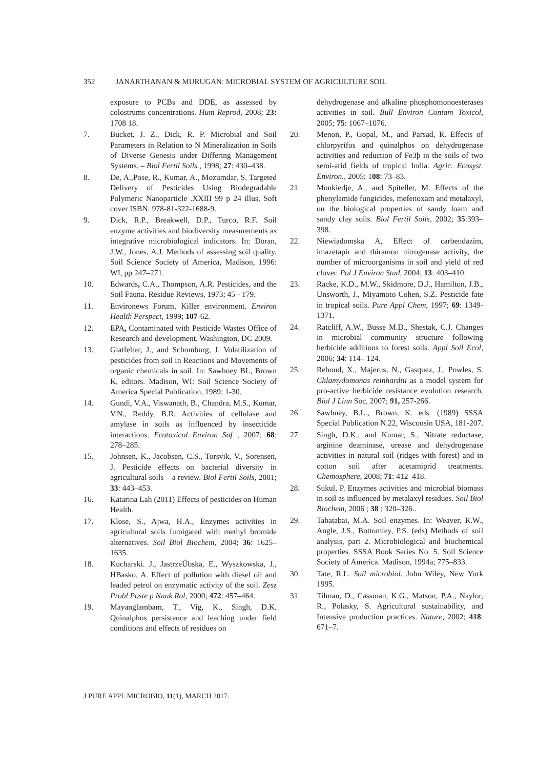352 JANARTHANAN & MURUGAN: MICROBIAL SYSTEM OF AGRICULTURE SOIL
exposure to PCBs and DDE, as assessed by colostrums concentrations. Hum Reprod, 2008; 23: 1708 18.
7. Bucket, J. Z., Dick, R. P. Microbial and Soil Parameters in Relation to N Mineralization in Soils of Diverse Genesis under Differing Management Systems. – Biol Fertil Soils., 1998; 27: 430–438.
8. De, A.,Pose, R., Kumar, A., Mozumdar, S. Targeted Delivery of Pesticides Using Biodegradable Polymeric Nanoparticle .XXIII 99 p 24 illus, Soft cover ISBN: 978-81-322-1688-9.
9. Dick, R.P., Breakwell, D.P., Turco, R.F. Soil enzyme activities and biodiversity measurements as integrative microbiological indicators. In: Doran, J.W., Jones, A.J. Methods of assessing soil quality. Soil Science Society of America, Madison, 1996: WI, pp 247–271.
10. Edwards, C.A., Thompson, A.R. Pesticides, and the Soil Fauna. Residue Reviews, 1973; 45 - 179.
11. Environews Forum, Killer environment. Environ Health Perspect, 1999; 107-62.
12. EPA, Contaminated with Pesticide Wastes Office of Research and development. Washington, DC 2009.
13. Glatfelter, J., and Schomburg, J. Volatilization of pesticides from soil in Reactions and Movements of organic chemicals in soil. In: Sawhney BL, Brown K, editors. Madison, WI: Soil Science Society of America Special Publication, 1989; 1-30.
14. Gundi, V.A., Viswanath, B., Chandra, M.S., Kumar, V.N., Reddy, B.R. Activities of cellulase and amylase in soils as influenced by insecticide interactions. Ecotoxicol Environ Saf , 2007; 68: 278–285.
15. Johnsen, K., Jacobsen, C.S., Torsvik, V., Sorensen, J. Pesticide effects on bacterial diversity in agricultural soils – a review. Biol Fertil Soils, 2001; 33: 443–453.
16. Katarina Lah (2011) Effects of pesticides on Human Health.
17. Klose, S., Ajwa, H.A., Enzymes activities in agricultural soils fumigated with methyl bromide alternatives. Soil Biol Biochem, 2004; 36: 1625–1635.
18. Kucharski. J., JastrzeÛbska, E., Wyszkowska, J., HBasko, A. Effect of pollution with diesel oil and leaded petrol on enzymatic activity of the soil. Zesz Probl Poste p Nauk Rol, 2000; 472: 457–464.
19. Mayanglambam, T., Vig, K., Singh, D.K. Quinalphos persistence and leaching under field conditions and effects of residues on
dehydrogenase and alkaline phosphomonoesterases activities in soil. Bull Environ Contam Toxicol, 2005; 75: 1067–1076.
20. Menon, P., Gopal, M., and Parsad, R. Effects of chlorpyrifos and quinalphos on dehydrogenase activities and reduction of Fe3þ in the soils of two semi-arid fields of tropical India. Agric. Ecosyst. Environ., 2005; 108: 73–83.
21. Monkiedje, A., and Spiteller, M. Effects of the phenylamide fungicides, mefenoxam and metalaxyl, on the biological properties of sandy loam and sandy clay soils. Biol Fertil Soils, 2002; 35:393–398.
22. Niewiadomska A, Effect of carbendazim, imazetapir and thiramon nitrogenase activity, the number of microorganisms in soil and yield of red clover. Pol J Environ Stud, 2004; 13: 403–410.
23. Racke, K.D., M.W., Skidmore, D.J., Hamilton, J.B., Unsworth, J., Miyamoto Cohen, S.Z. Pesticide fate in tropical soils. Pure Appl Chem, 1997; 69: 1349-1371.
24. Ratcliff, A.W., Busse M.D., Shestak, C.J. Changes in microbial community structure following herbicide additions to forest soils. Appl Soil Ecol, 2006; 34: 114– 124.
25. Reboud, X., Majerus, N., Gasquez, J., Powles, S. Chlamydomonas reinhardtii as a model system for pro-active herbicide resistance evolution research. Biol J Linn Soc, 2007; 91, 257-266.
26. Sawhney, B.L., Brown, K. eds. (1989) SSSA Special Publication N.22, Wisconsin USA, 181-207.
27. Singh, D.K., and Kumar, S., Nitrate reductase, arginine deaminase, urease and dehydrogenase activities in natural soil (ridges with forest) and in cotton soil after acetamiprid treatments. Chemosphere, 2008; 71: 412–418.
28. Sukul, P. Enzymes activities and microbial biomass in soil as influenced by metalaxyl residues. Soil Biol Biochem, 2006 ; 38 : 320–326..
29. Tabatabai, M.A. Soil enzymes. In: Weaver, R.W., Angle, J.S., Bottomley, P.S. (eds) Methods of soil analysis, part 2. Microbiological and biochemical properties. SSSA Book Series No. 5. Soil Science Society of America. Madison, 1994a; 775–833.
30. Tate, R.L. Soil microbiol. John Wiley, New York 1995.
31. Tilman, D., Cassman, K.G., Matson, P.A., Naylor, R., Polasky, S. Agricultural sustainability, and Intensive production practices. Nature, 2002; 418: 671–7.
J PURE APPL MICROBIO, 11(1), MARCH 2017.